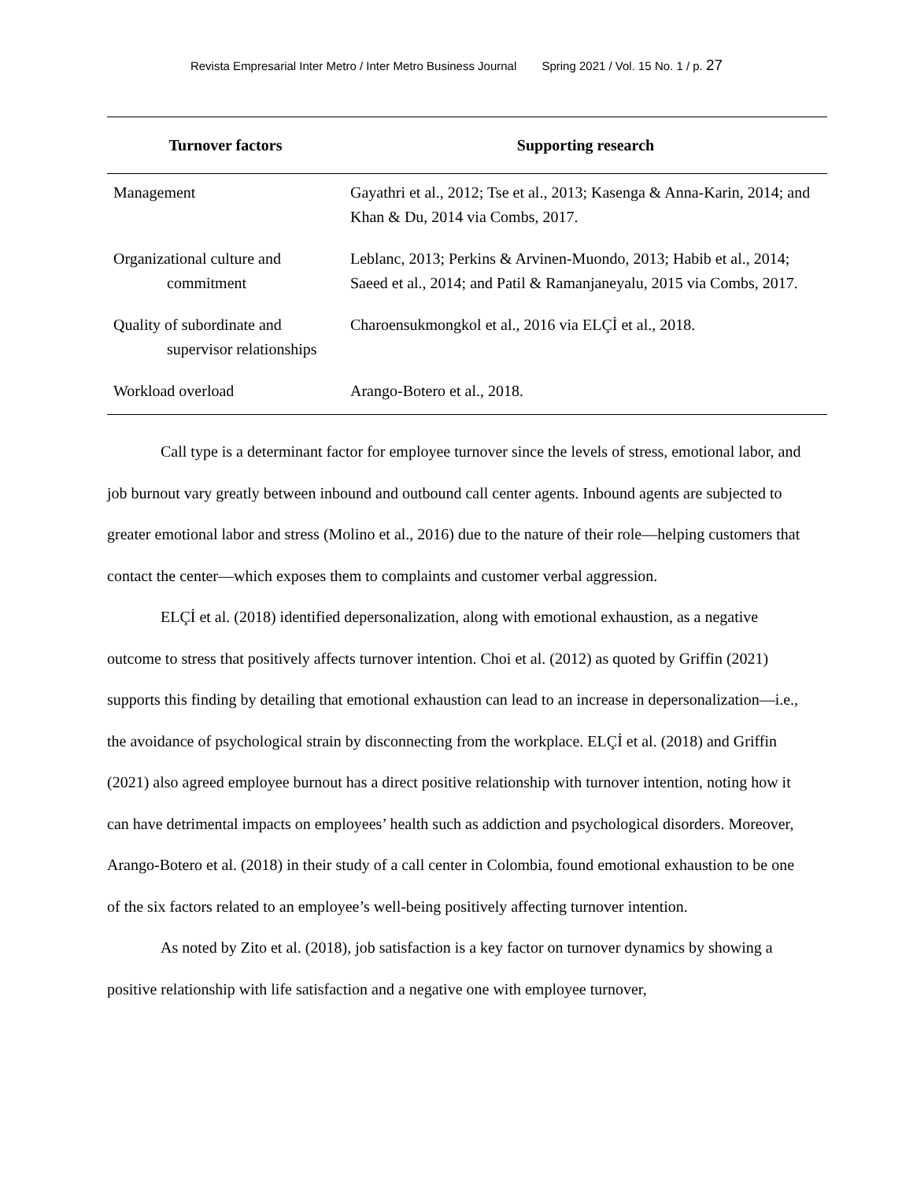Revista Empresarial Inter Metro / Inter Metro Business Journal Spring 2021 / Vol. 15 No. 1 / p. 27
| Turnover factors | Supporting research |
| --- | --- |
| Management | Gayathri et al., 2012; Tse et al., 2013; Kasenga & Anna-Karin, 2014; and Khan & Du, 2014 via Combs, 2017. |
| Organizational culture and commitment | Leblanc, 2013; Perkins & Arvinen-Muondo, 2013; Habib et al., 2014; Saeed et al., 2014; and Patil & Ramanjaneyalu, 2015 via Combs, 2017. |
| Quality of subordinate and supervisor relationships | Charoensukmongkol et al., 2016 via ELÇİ et al., 2018. |
| Workload overload | Arango-Botero et al., 2018. |
Call type is a determinant factor for employee turnover since the levels of stress, emotional labor, and job burnout vary greatly between inbound and outbound call center agents. Inbound agents are subjected to greater emotional labor and stress (Molino et al., 2016) due to the nature of their role—helping customers that contact the center—which exposes them to complaints and customer verbal aggression.
ELÇİ et al. (2018) identified depersonalization, along with emotional exhaustion, as a negative outcome to stress that positively affects turnover intention. Choi et al. (2012) as quoted by Griffin (2021) supports this finding by detailing that emotional exhaustion can lead to an increase in depersonalization—i.e., the avoidance of psychological strain by disconnecting from the workplace. ELÇİ et al. (2018) and Griffin (2021) also agreed employee burnout has a direct positive relationship with turnover intention, noting how it can have detrimental impacts on employees’ health such as addiction and psychological disorders. Moreover, Arango-Botero et al. (2018) in their study of a call center in Colombia, found emotional exhaustion to be one of the six factors related to an employee’s well-being positively affecting turnover intention.
As noted by Zito et al. (2018), job satisfaction is a key factor on turnover dynamics by showing a positive relationship with life satisfaction and a negative one with employee turnover,